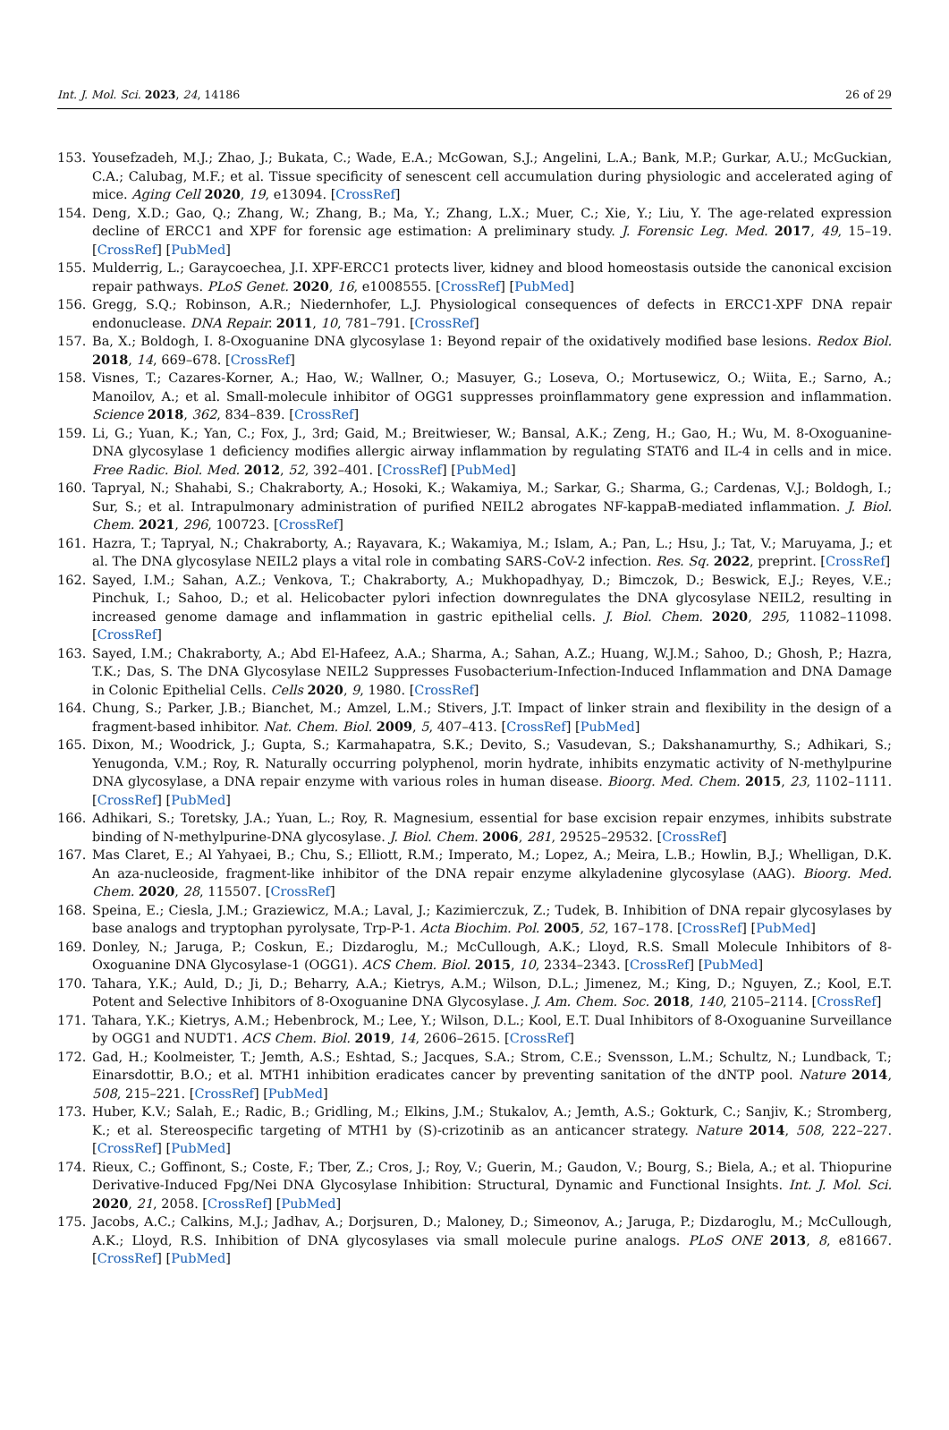Int. J. Mol. Sci. 2023, 24, 14186 26 of 29
153. Yousefzadeh, M.J.; Zhao, J.; Bukata, C.; Wade, E.A.; McGowan, S.J.; Angelini, L.A.; Bank, M.P.; Gurkar, A.U.; McGuckian, C.A.; Calubag, M.F.; et al. Tissue specificity of senescent cell accumulation during physiologic and accelerated aging of mice. Aging Cell 2020, 19, e13094. [CrossRef]
154. Deng, X.D.; Gao, Q.; Zhang, W.; Zhang, B.; Ma, Y.; Zhang, L.X.; Muer, C.; Xie, Y.; Liu, Y. The age-related expression decline of ERCC1 and XPF for forensic age estimation: A preliminary study. J. Forensic Leg. Med. 2017, 49, 15–19. [CrossRef] [PubMed]
155. Mulderrig, L.; Garaycoechea, J.I. XPF-ERCC1 protects liver, kidney and blood homeostasis outside the canonical excision repair pathways. PLoS Genet. 2020, 16, e1008555. [CrossRef] [PubMed]
156. Gregg, S.Q.; Robinson, A.R.; Niedernhofer, L.J. Physiological consequences of defects in ERCC1-XPF DNA repair endonuclease. DNA Repair. 2011, 10, 781–791. [CrossRef]
157. Ba, X.; Boldogh, I. 8-Oxoguanine DNA glycosylase 1: Beyond repair of the oxidatively modified base lesions. Redox Biol. 2018, 14, 669–678. [CrossRef]
158. Visnes, T.; Cazares-Korner, A.; Hao, W.; Wallner, O.; Masuyer, G.; Loseva, O.; Mortusewicz, O.; Wiita, E.; Sarno, A.; Manoilov, A.; et al. Small-molecule inhibitor of OGG1 suppresses proinflammatory gene expression and inflammation. Science 2018, 362, 834–839. [CrossRef]
159. Li, G.; Yuan, K.; Yan, C.; Fox, J., 3rd; Gaid, M.; Breitwieser, W.; Bansal, A.K.; Zeng, H.; Gao, H.; Wu, M. 8-Oxoguanine-DNA glycosylase 1 deficiency modifies allergic airway inflammation by regulating STAT6 and IL-4 in cells and in mice. Free Radic. Biol. Med. 2012, 52, 392–401. [CrossRef] [PubMed]
160. Tapryal, N.; Shahabi, S.; Chakraborty, A.; Hosoki, K.; Wakamiya, M.; Sarkar, G.; Sharma, G.; Cardenas, V.J.; Boldogh, I.; Sur, S.; et al. Intrapulmonary administration of purified NEIL2 abrogates NF-kappaB-mediated inflammation. J. Biol. Chem. 2021, 296, 100723. [CrossRef]
161. Hazra, T.; Tapryal, N.; Chakraborty, A.; Rayavara, K.; Wakamiya, M.; Islam, A.; Pan, L.; Hsu, J.; Tat, V.; Maruyama, J.; et al. The DNA glycosylase NEIL2 plays a vital role in combating SARS-CoV-2 infection. Res. Sq. 2022, preprint. [CrossRef]
162. Sayed, I.M.; Sahan, A.Z.; Venkova, T.; Chakraborty, A.; Mukhopadhyay, D.; Bimczok, D.; Beswick, E.J.; Reyes, V.E.; Pinchuk, I.; Sahoo, D.; et al. Helicobacter pylori infection downregulates the DNA glycosylase NEIL2, resulting in increased genome damage and inflammation in gastric epithelial cells. J. Biol. Chem. 2020, 295, 11082–11098. [CrossRef]
163. Sayed, I.M.; Chakraborty, A.; Abd El-Hafeez, A.A.; Sharma, A.; Sahan, A.Z.; Huang, W.J.M.; Sahoo, D.; Ghosh, P.; Hazra, T.K.; Das, S. The DNA Glycosylase NEIL2 Suppresses Fusobacterium-Infection-Induced Inflammation and DNA Damage in Colonic Epithelial Cells. Cells 2020, 9, 1980. [CrossRef]
164. Chung, S.; Parker, J.B.; Bianchet, M.; Amzel, L.M.; Stivers, J.T. Impact of linker strain and flexibility in the design of a fragment-based inhibitor. Nat. Chem. Biol. 2009, 5, 407–413. [CrossRef] [PubMed]
165. Dixon, M.; Woodrick, J.; Gupta, S.; Karmahapatra, S.K.; Devito, S.; Vasudevan, S.; Dakshanamurthy, S.; Adhikari, S.; Yenugonda, V.M.; Roy, R. Naturally occurring polyphenol, morin hydrate, inhibits enzymatic activity of N-methylpurine DNA glycosylase, a DNA repair enzyme with various roles in human disease. Bioorg. Med. Chem. 2015, 23, 1102–1111. [CrossRef] [PubMed]
166. Adhikari, S.; Toretsky, J.A.; Yuan, L.; Roy, R. Magnesium, essential for base excision repair enzymes, inhibits substrate binding of N-methylpurine-DNA glycosylase. J. Biol. Chem. 2006, 281, 29525–29532. [CrossRef]
167. Mas Claret, E.; Al Yahyaei, B.; Chu, S.; Elliott, R.M.; Imperato, M.; Lopez, A.; Meira, L.B.; Howlin, B.J.; Whelligan, D.K. An aza-nucleoside, fragment-like inhibitor of the DNA repair enzyme alkyladenine glycosylase (AAG). Bioorg. Med. Chem. 2020, 28, 115507. [CrossRef]
168. Speina, E.; Ciesla, J.M.; Graziewicz, M.A.; Laval, J.; Kazimierczuk, Z.; Tudek, B. Inhibition of DNA repair glycosylases by base analogs and tryptophan pyrolysate, Trp-P-1. Acta Biochim. Pol. 2005, 52, 167–178. [CrossRef] [PubMed]
169. Donley, N.; Jaruga, P.; Coskun, E.; Dizdaroglu, M.; McCullough, A.K.; Lloyd, R.S. Small Molecule Inhibitors of 8-Oxoguanine DNA Glycosylase-1 (OGG1). ACS Chem. Biol. 2015, 10, 2334–2343. [CrossRef] [PubMed]
170. Tahara, Y.K.; Auld, D.; Ji, D.; Beharry, A.A.; Kietrys, A.M.; Wilson, D.L.; Jimenez, M.; King, D.; Nguyen, Z.; Kool, E.T. Potent and Selective Inhibitors of 8-Oxoguanine DNA Glycosylase. J. Am. Chem. Soc. 2018, 140, 2105–2114. [CrossRef]
171. Tahara, Y.K.; Kietrys, A.M.; Hebenbrock, M.; Lee, Y.; Wilson, D.L.; Kool, E.T. Dual Inhibitors of 8-Oxoguanine Surveillance by OGG1 and NUDT1. ACS Chem. Biol. 2019, 14, 2606–2615. [CrossRef]
172. Gad, H.; Koolmeister, T.; Jemth, A.S.; Eshtad, S.; Jacques, S.A.; Strom, C.E.; Svensson, L.M.; Schultz, N.; Lundback, T.; Einarsdottir, B.O.; et al. MTH1 inhibition eradicates cancer by preventing sanitation of the dNTP pool. Nature 2014, 508, 215–221. [CrossRef] [PubMed]
173. Huber, K.V.; Salah, E.; Radic, B.; Gridling, M.; Elkins, J.M.; Stukalov, A.; Jemth, A.S.; Gokturk, C.; Sanjiv, K.; Stromberg, K.; et al. Stereospecific targeting of MTH1 by (S)-crizotinib as an anticancer strategy. Nature 2014, 508, 222–227. [CrossRef] [PubMed]
174. Rieux, C.; Goffinont, S.; Coste, F.; Tber, Z.; Cros, J.; Roy, V.; Guerin, M.; Gaudon, V.; Bourg, S.; Biela, A.; et al. Thiopurine Derivative-Induced Fpg/Nei DNA Glycosylase Inhibition: Structural, Dynamic and Functional Insights. Int. J. Mol. Sci. 2020, 21, 2058. [CrossRef] [PubMed]
175. Jacobs, A.C.; Calkins, M.J.; Jadhav, A.; Dorjsuren, D.; Maloney, D.; Simeonov, A.; Jaruga, P.; Dizdaroglu, M.; McCullough, A.K.; Lloyd, R.S. Inhibition of DNA glycosylases via small molecule purine analogs. PLoS ONE 2013, 8, e81667. [CrossRef] [PubMed]